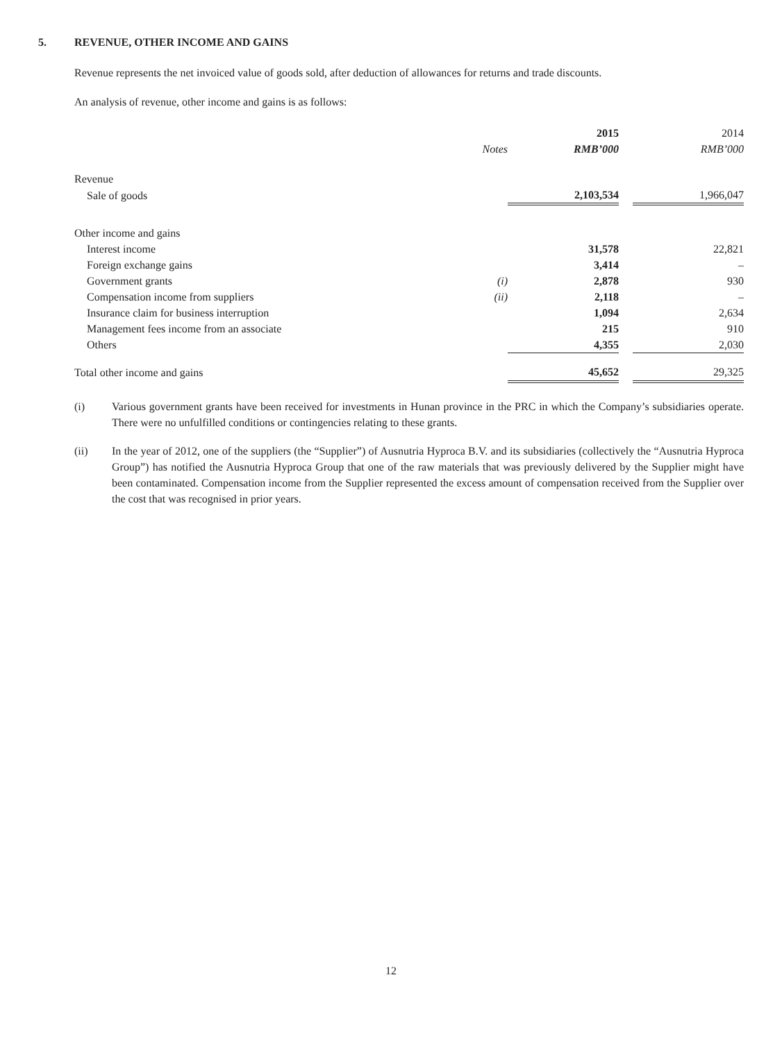5. REVENUE, OTHER INCOME AND GAINS
Revenue represents the net invoiced value of goods sold, after deduction of allowances for returns and trade discounts.
An analysis of revenue, other income and gains is as follows:
| | | 2015 | | 2014 |
| --- | --- | --- | --- | --- |
| | Notes | RMB’000 | | RMB’000 |
| Revenue | | | | |
| Sale of goods | | 2,103,534 | | 1,966,047 |
| Other income and gains | | | | |
| Interest income | | 31,578 | | 22,821 |
| Foreign exchange gains | | 3,414 | | – |
| Government grants | (i) | 2,878 | | 930 |
| Compensation income from suppliers | (ii) | 2,118 | | – |
| Insurance claim for business interruption | | 1,094 | | 2,634 |
| Management fees income from an associate | | 215 | | 910 |
| Others | | 4,355 | | 2,030 |
| Total other income and gains | | 45,652 | | 29,325 |
(i) Various government grants have been received for investments in Hunan province in the PRC in which the Company’s subsidiaries operate. There were no unfulfilled conditions or contingencies relating to these grants.
(ii) In the year of 2012, one of the suppliers (the “Supplier”) of Ausnutria Hyproca B.V. and its subsidiaries (collectively the “Ausnutria Hyproca Group”) has notified the Ausnutria Hyproca Group that one of the raw materials that was previously delivered by the Supplier might have been contaminated. Compensation income from the Supplier represented the excess amount of compensation received from the Supplier over the cost that was recognised in prior years.
12